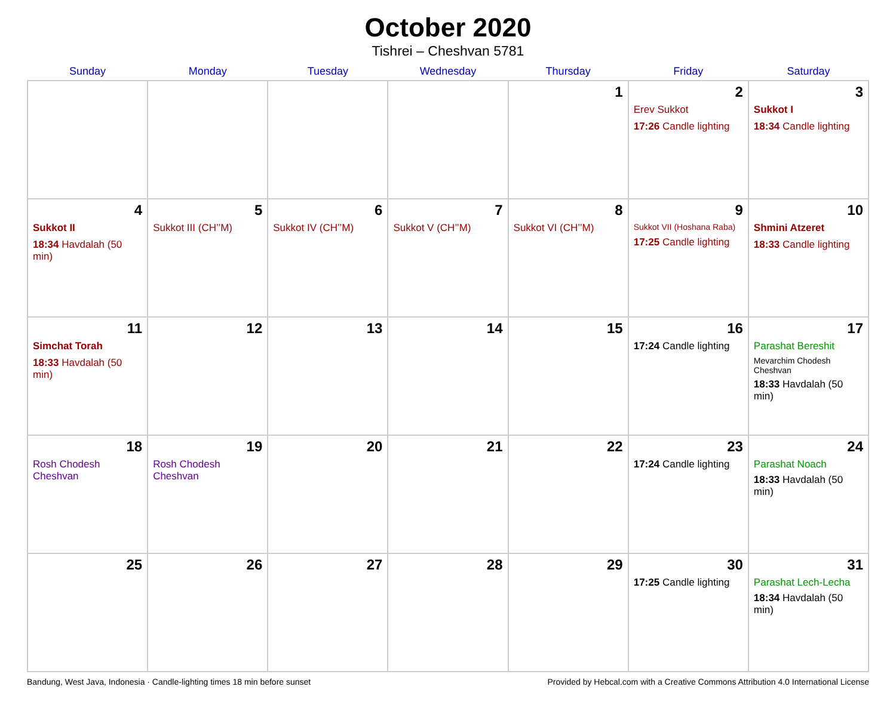October 2020
Tishrei – Cheshvan 5781
| Sunday | Monday | Tuesday | Wednesday | Thursday | Friday | Saturday |
| --- | --- | --- | --- | --- | --- | --- |
| | | | | 1 | 2 Erev Sukkot 17:26 Candle lighting | 3 Sukkot I 18:34 Candle lighting |
| 4 Sukkot II 18:34 Havdalah (50 min) | 5 Sukkot III (CH’’M) | 6 Sukkot IV (CH’’M) | 7 Sukkot V (CH’’M) | 8 Sukkot VI (CH’’M) | 9 Sukkot VII (Hoshana Raba) 17:25 Candle lighting | 10 Shmini Atzeret 18:33 Candle lighting |
| 11 Simchat Torah 18:33 Havdalah (50 min) | 12 | 13 | 14 | 15 | 16 17:24 Candle lighting | 17 Parashat Bereshit Mevarchim Chodesh Cheshvan 18:33 Havdalah (50 min) |
| 18 Rosh Chodesh Cheshvan | 19 Rosh Chodesh Cheshvan | 20 | 21 | 22 | 23 17:24 Candle lighting | 24 Parashat Noach 18:33 Havdalah (50 min) |
| 25 | 26 | 27 | 28 | 29 | 30 17:25 Candle lighting | 31 Parashat Lech-Lecha 18:34 Havdalah (50 min) |
Bandung, West Java, Indonesia · Candle-lighting times 18 min before sunset Provided by Hebcal.com with a Creative Commons Attribution 4.0 International License